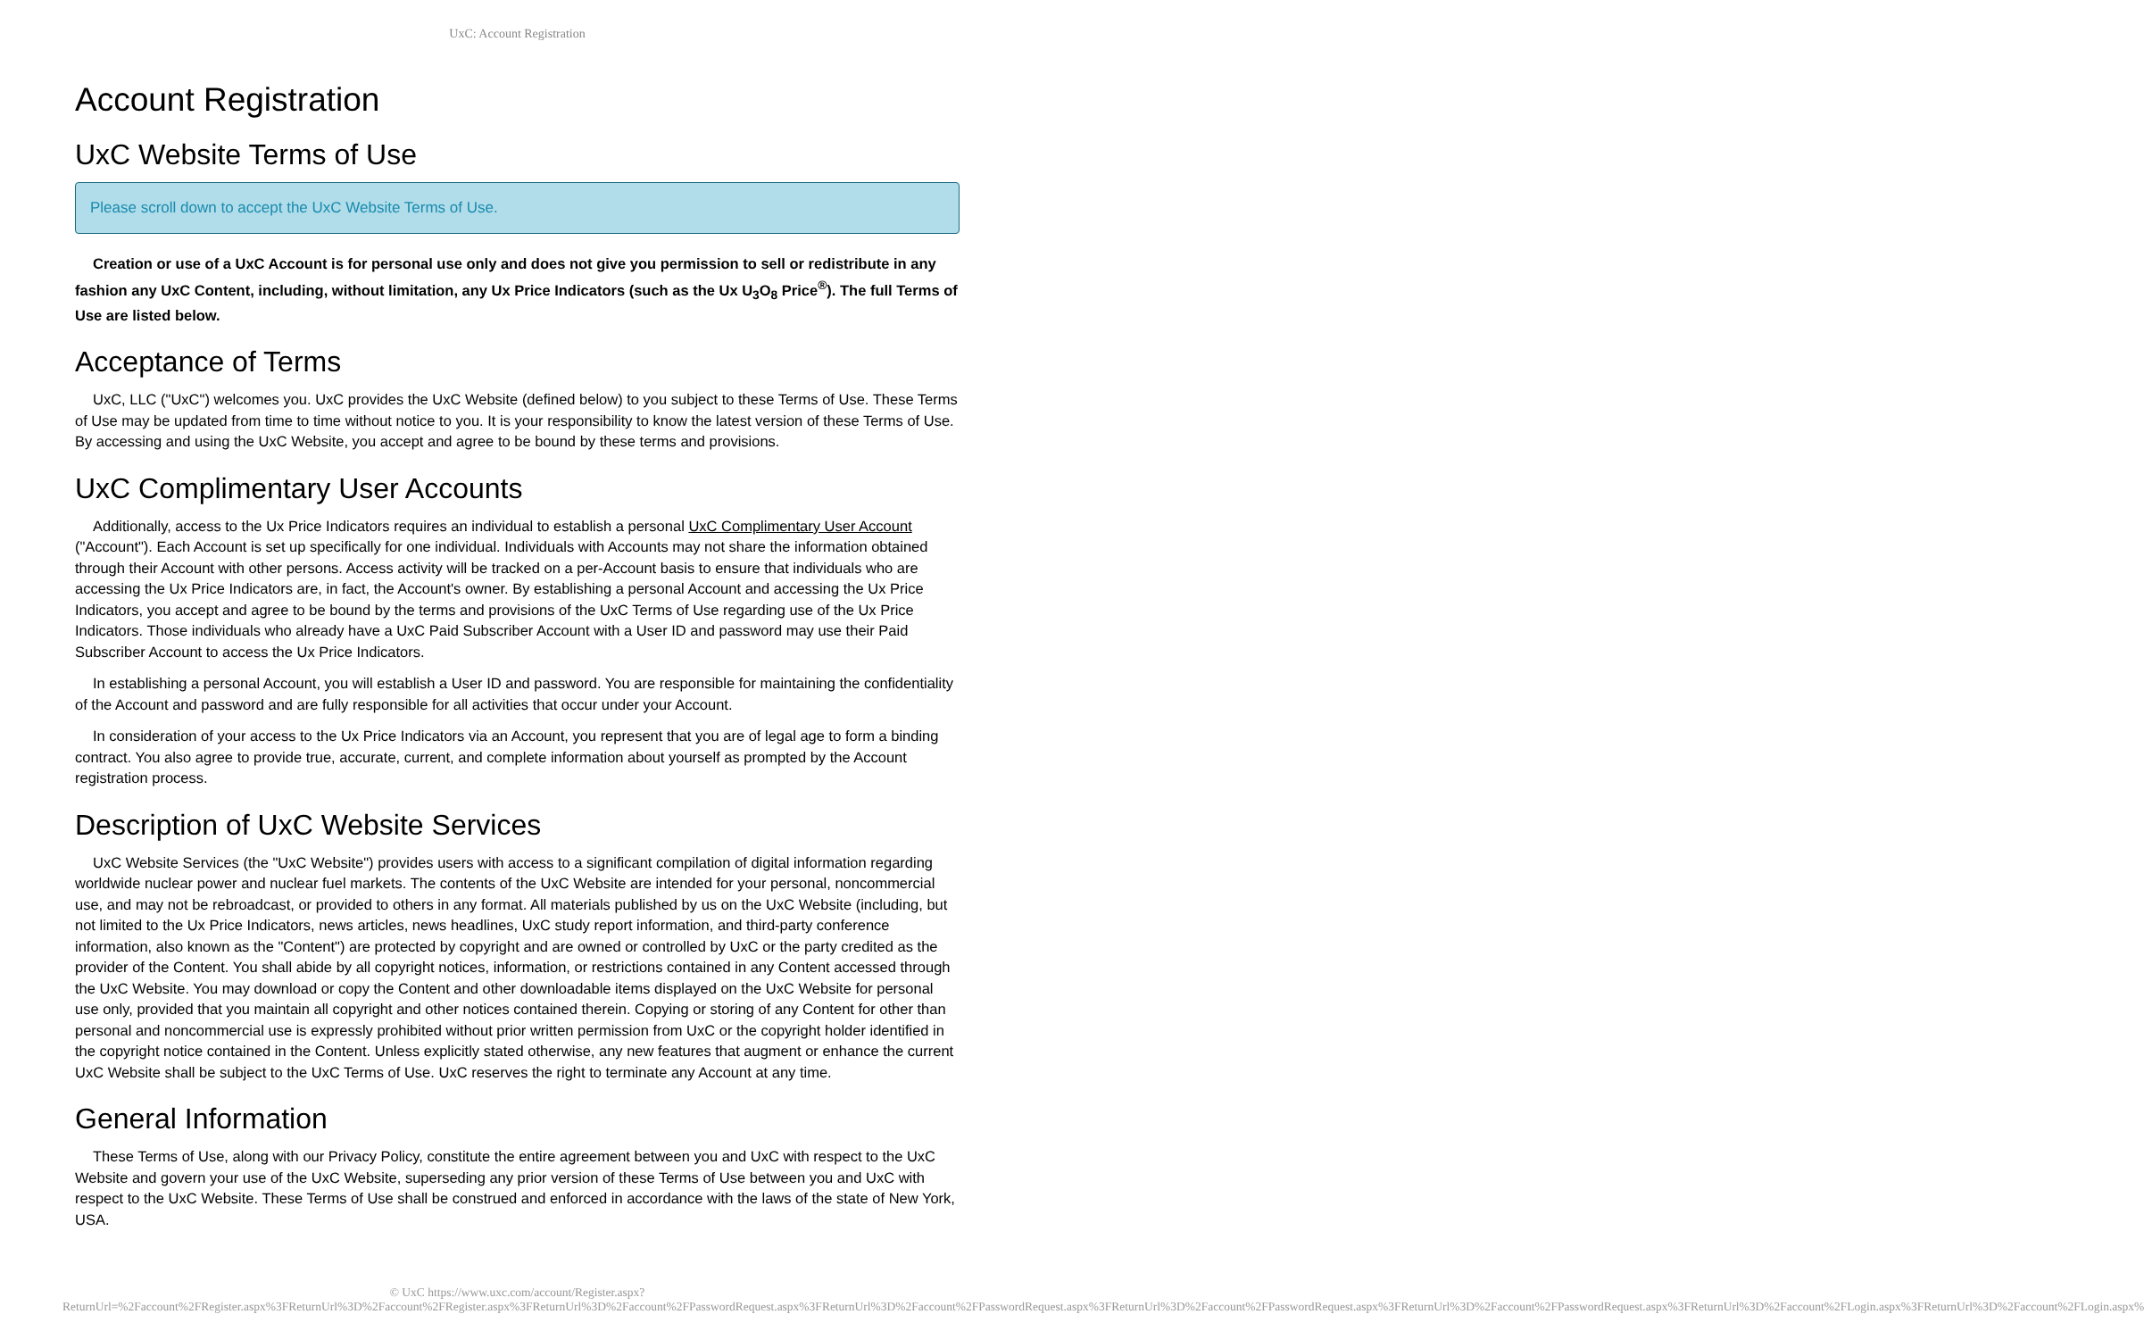UxC: Account Registration
Account Registration
UxC Website Terms of Use
Please scroll down to accept the UxC Website Terms of Use.
Creation or use of a UxC Account is for personal use only and does not give you permission to sell or redistribute in any fashion any UxC Content, including, without limitation, any Ux Price Indicators (such as the Ux U<sub>3</sub>O<sub>8</sub> Price<sup>®</sup>). The full Terms of Use are listed below.
Acceptance of Terms
UxC, LLC ("UxC") welcomes you. UxC provides the UxC Website (defined below) to you subject to these Terms of Use. These Terms of Use may be updated from time to time without notice to you. It is your responsibility to know the latest version of these Terms of Use. By accessing and using the UxC Website, you accept and agree to be bound by these terms and provisions.
UxC Complimentary User Accounts
Additionally, access to the Ux Price Indicators requires an individual to establish a personal UxC Complimentary User Account ("Account"). Each Account is set up specifically for one individual. Individuals with Accounts may not share the information obtained through their Account with other persons. Access activity will be tracked on a per-Account basis to ensure that individuals who are accessing the Ux Price Indicators are, in fact, the Account's owner. By establishing a personal Account and accessing the Ux Price Indicators, you accept and agree to be bound by the terms and provisions of the UxC Terms of Use regarding use of the Ux Price Indicators. Those individuals who already have a UxC Paid Subscriber Account with a User ID and password may use their Paid Subscriber Account to access the Ux Price Indicators.
In establishing a personal Account, you will establish a User ID and password. You are responsible for maintaining the confidentiality of the Account and password and are fully responsible for all activities that occur under your Account.
In consideration of your access to the Ux Price Indicators via an Account, you represent that you are of legal age to form a binding contract. You also agree to provide true, accurate, current, and complete information about yourself as prompted by the Account registration process.
Description of UxC Website Services
UxC Website Services (the "UxC Website") provides users with access to a significant compilation of digital information regarding worldwide nuclear power and nuclear fuel markets. The contents of the UxC Website are intended for your personal, noncommercial use, and may not be rebroadcast, or provided to others in any format. All materials published by us on the UxC Website (including, but not limited to the Ux Price Indicators, news articles, news headlines, UxC study report information, and third-party conference information, also known as the "Content") are protected by copyright and are owned or controlled by UxC or the party credited as the provider of the Content. You shall abide by all copyright notices, information, or restrictions contained in any Content accessed through the UxC Website. You may download or copy the Content and other downloadable items displayed on the UxC Website for personal use only, provided that you maintain all copyright and other notices contained therein. Copying or storing of any Content for other than personal and noncommercial use is expressly prohibited without prior written permission from UxC or the copyright holder identified in the copyright notice contained in the Content. Unless explicitly stated otherwise, any new features that augment or enhance the current UxC Website shall be subject to the UxC Terms of Use. UxC reserves the right to terminate any Account at any time.
General Information
These Terms of Use, along with our Privacy Policy, constitute the entire agreement between you and UxC with respect to the UxC Website and govern your use of the UxC Website, superseding any prior version of these Terms of Use between you and UxC with respect to the UxC Website. These Terms of Use shall be construed and enforced in accordance with the laws of the state of New York, USA.
© UxC https://www.uxc.com/account/Register.aspx?ReturnUrl=%2Faccount%2FRegister.aspx%3FReturnUrl%3D%2Faccount%2FRegister.aspx%3FReturnUrl%3D%2Faccount%2FPasswordRequest.aspx%3FReturnUrl%3D%2Faccount%2FPasswordRequest.aspx%3FReturnUrl%3D%2Faccount%2FPasswordRequest.aspx%3FReturnUrl%3D%2Faccount%2FPasswordRequest.aspx%3FReturnUrl%3D%2Faccount%2FLogin.aspx%3FReturnUrl%3D%2Faccount%2FLogin.aspx%